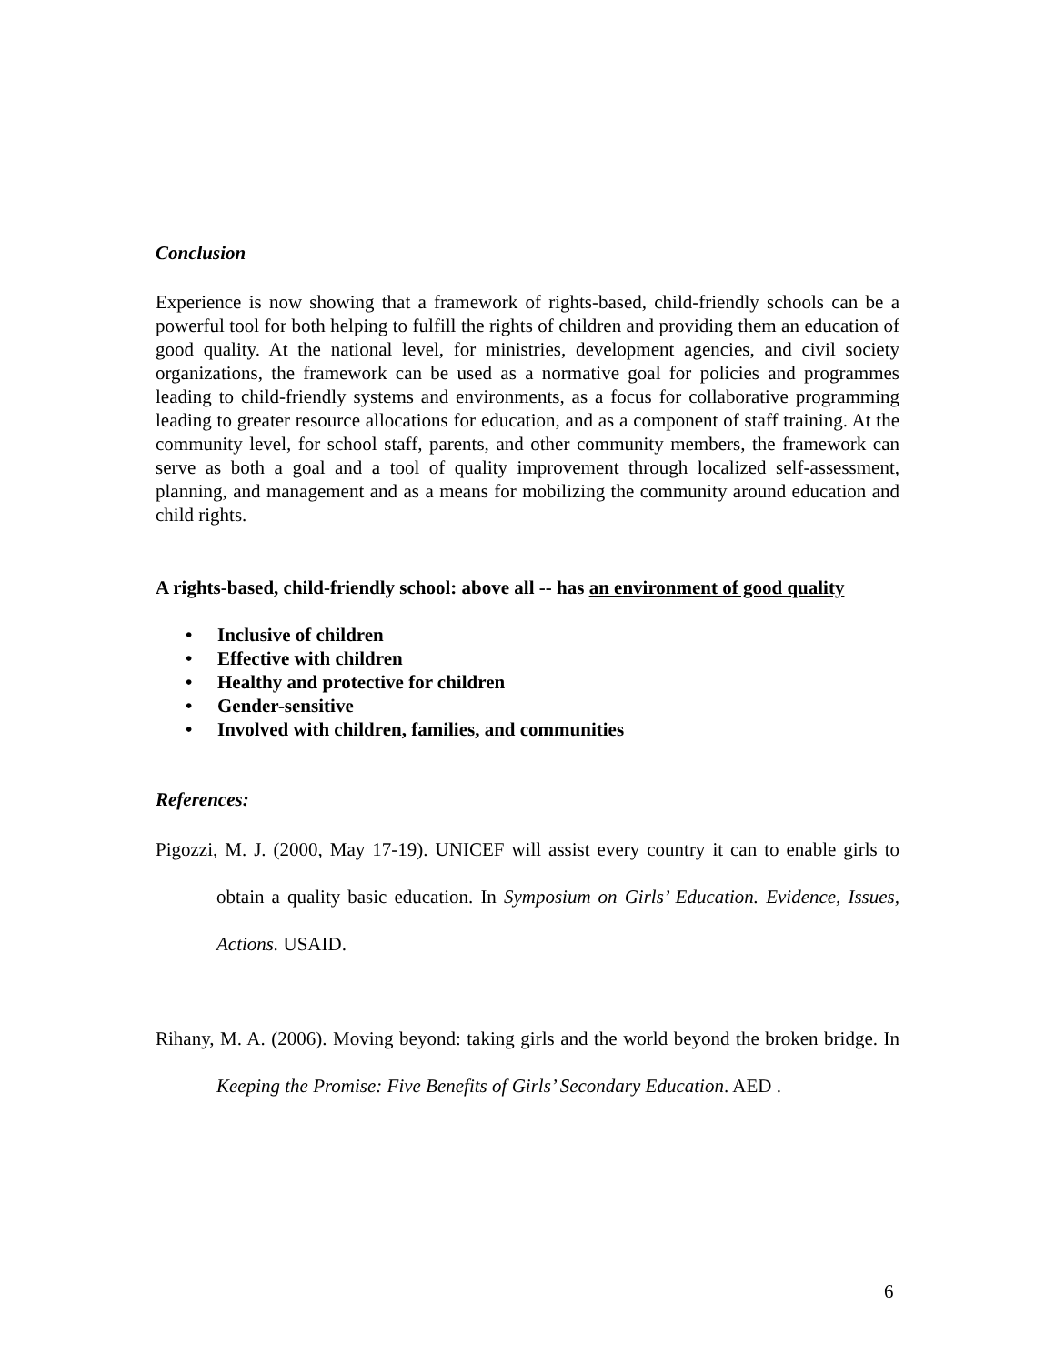Conclusion
Experience is now showing that a framework of rights-based, child-friendly schools can be a powerful tool for both helping to fulfill the rights of children and providing them an education of good quality. At the national level, for ministries, development agencies, and civil society organizations, the framework can be used as a normative goal for policies and programmes leading to child-friendly systems and environments, as a focus for collaborative programming leading to greater resource allocations for education, and as a component of staff training. At the community level, for school staff, parents, and other community members, the framework can serve as both a goal and a tool of quality improvement through localized self-assessment, planning, and management and as a means for mobilizing the community around education and child rights.
A rights-based, child-friendly school: above all -- has an environment of good quality
• Inclusive of children
• Effective with children
• Healthy and protective for children
• Gender-sensitive
• Involved with children, families, and communities
References:
Pigozzi, M. J. (2000, May 17-19). UNICEF will assist every country it can to enable girls to obtain a quality basic education. In Symposium on Girls’ Education. Evidence, Issues, Actions. USAID.
Rihany, M. A. (2006). Moving beyond: taking girls and the world beyond the broken bridge. In Keeping the Promise: Five Benefits of Girls’ Secondary Education. AED .
6